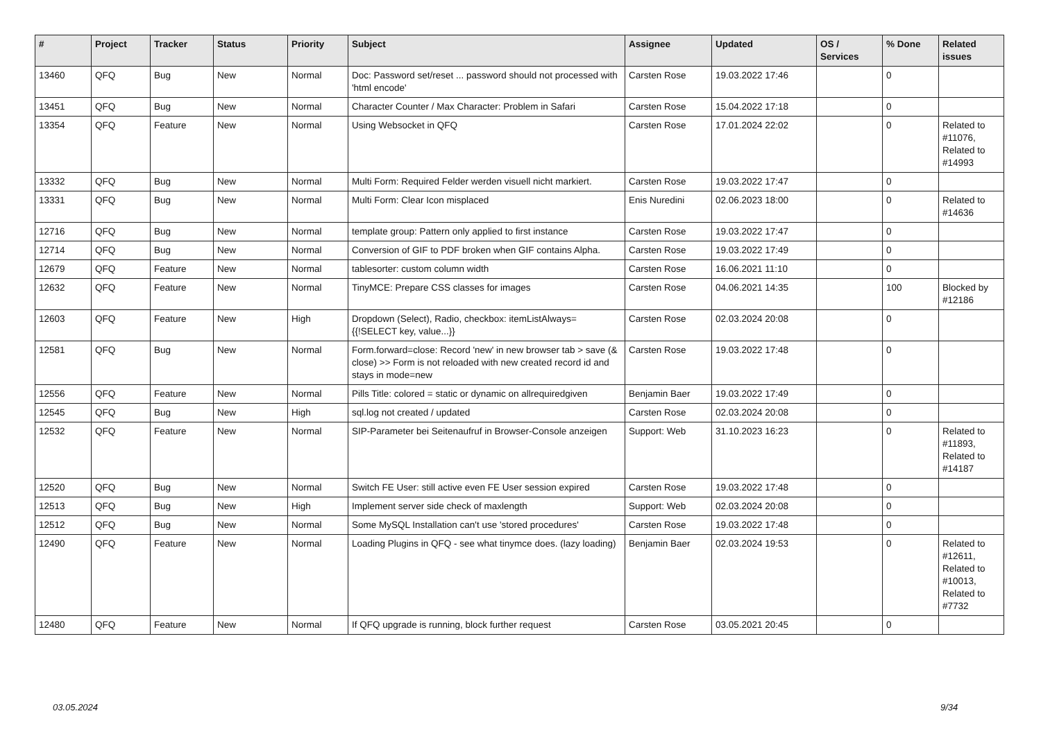| # | Project | Tracker | Status | Priority | Subject | Assignee | Updated | OS / Services | % Done | Related issues |
| --- | --- | --- | --- | --- | --- | --- | --- | --- | --- | --- |
| 13460 | QFQ | Bug | New | Normal | Doc: Password set/reset ... password should not processed with 'html encode' | Carsten Rose | 19.03.2022 17:46 | | 0 | |
| 13451 | QFQ | Bug | New | Normal | Character Counter / Max Character: Problem in Safari | Carsten Rose | 15.04.2022 17:18 | | 0 | |
| 13354 | QFQ | Feature | New | Normal | Using Websocket in QFQ | Carsten Rose | 17.01.2024 22:02 | | 0 | Related to #11076, Related to #14993 |
| 13332 | QFQ | Bug | New | Normal | Multi Form: Required Felder werden visuell nicht markiert. | Carsten Rose | 19.03.2022 17:47 | | 0 | |
| 13331 | QFQ | Bug | New | Normal | Multi Form: Clear Icon misplaced | Enis Nuredini | 02.06.2023 18:00 | | 0 | Related to #14636 |
| 12716 | QFQ | Bug | New | Normal | template group: Pattern only applied to first instance | Carsten Rose | 19.03.2022 17:47 | | 0 | |
| 12714 | QFQ | Bug | New | Normal | Conversion of GIF to PDF broken when GIF contains Alpha. | Carsten Rose | 19.03.2022 17:49 | | 0 | |
| 12679 | QFQ | Feature | New | Normal | tablesorter: custom column width | Carsten Rose | 16.06.2021 11:10 | | 0 | |
| 12632 | QFQ | Feature | New | Normal | TinyMCE: Prepare CSS classes for images | Carsten Rose | 04.06.2021 14:35 | | 100 | Blocked by #12186 |
| 12603 | QFQ | Feature | New | High | Dropdown (Select), Radio, checkbox: itemListAlways={{!SELECT key, value...}} | Carsten Rose | 02.03.2024 20:08 | | 0 | |
| 12581 | QFQ | Bug | New | Normal | Form.forward=close: Record 'new' in new browser tab > save (& close) >> Form is not reloaded with new created record id and stays in mode=new | Carsten Rose | 19.03.2022 17:48 | | 0 | |
| 12556 | QFQ | Feature | New | Normal | Pills Title: colored = static or dynamic on allrequiredgiven | Benjamin Baer | 19.03.2022 17:49 | | 0 | |
| 12545 | QFQ | Bug | New | High | sql.log not created / updated | Carsten Rose | 02.03.2024 20:08 | | 0 | |
| 12532 | QFQ | Feature | New | Normal | SIP-Parameter bei Seitenaufruf in Browser-Console anzeigen | Support: Web | 31.10.2023 16:23 | | 0 | Related to #11893, Related to #14187 |
| 12520 | QFQ | Bug | New | Normal | Switch FE User: still active even FE User session expired | Carsten Rose | 19.03.2022 17:48 | | 0 | |
| 12513 | QFQ | Bug | New | High | Implement server side check of maxlength | Support: Web | 02.03.2024 20:08 | | 0 | |
| 12512 | QFQ | Bug | New | Normal | Some MySQL Installation can't use 'stored procedures' | Carsten Rose | 19.03.2022 17:48 | | 0 | |
| 12490 | QFQ | Feature | New | Normal | Loading Plugins in QFQ - see what tinymce does. (lazy loading) | Benjamin Baer | 02.03.2024 19:53 | | 0 | Related to #12611, Related to #10013, Related to #7732 |
| 12480 | QFQ | Feature | New | Normal | If QFQ upgrade is running, block further request | Carsten Rose | 03.05.2021 20:45 | | 0 | |
03.05.2024 9/34